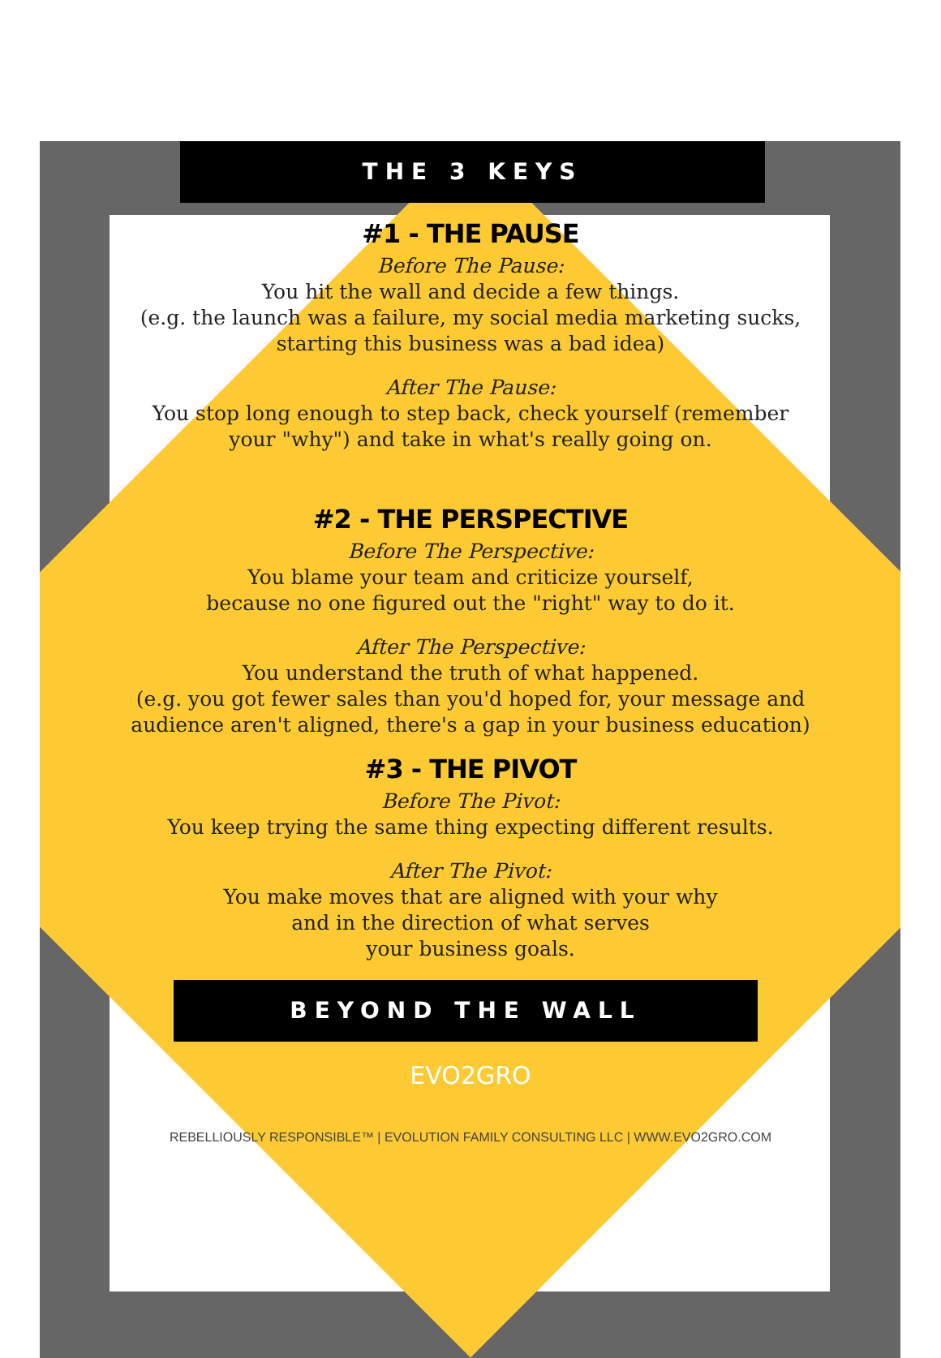THE 3 KEYS
#1 - THE PAUSE
Before The Pause:
You hit the wall and decide a few things.
(e.g. the launch was a failure, my social media marketing sucks,
starting this business was a bad idea)
After The Pause:
You stop long enough to step back, check yourself (remember
your "why") and take in what's really going on.
#2 - THE PERSPECTIVE
Before The Perspective:
You blame your team and criticize yourself,
because no one figured out the "right" way to do it.
After The Perspective:
You understand the truth of what happened.
(e.g. you got fewer sales than you'd hoped for, your message and
audience aren't aligned, there's a gap in your business education)
#3 - THE PIVOT
Before The Pivot:
You keep trying the same thing expecting different results.
After The Pivot:
You make moves that are aligned with your why
and in the direction of what serves
your business goals.
BEYOND THE WALL
EVO2GRO
REBELLIOUSLY RESPONSIBLE™ | EVOLUTION FAMILY CONSULTING LLC | WWW.EVO2GRO.COM